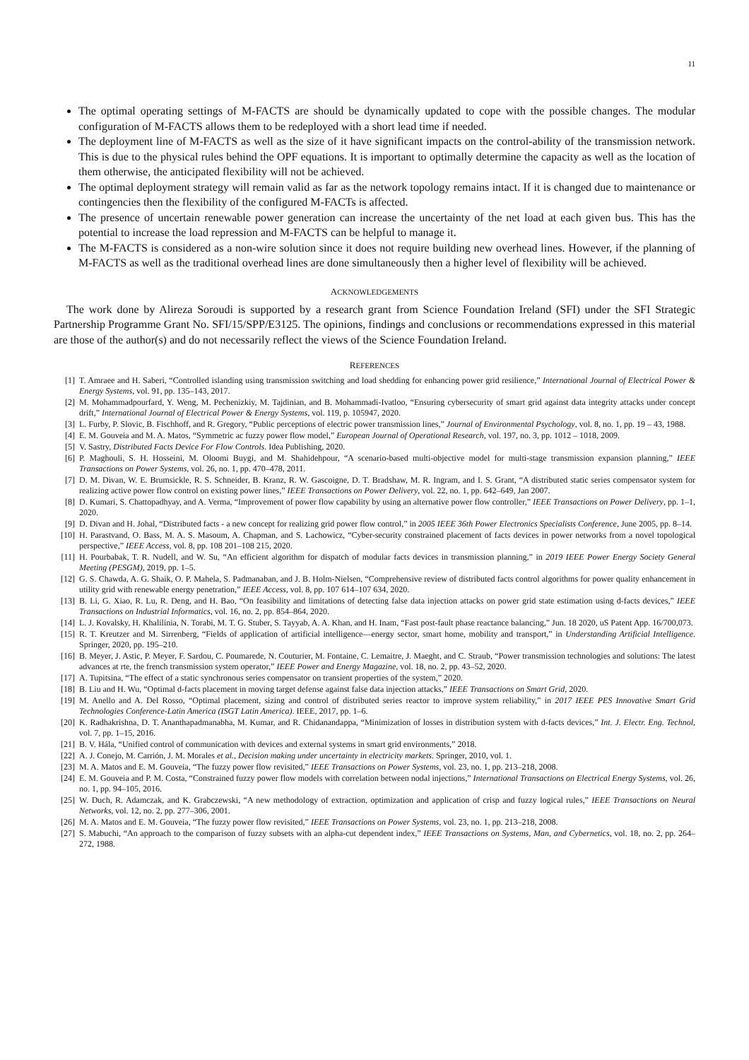11
The optimal operating settings of M-FACTS are should be dynamically updated to cope with the possible changes. The modular configuration of M-FACTS allows them to be redeployed with a short lead time if needed.
The deployment line of M-FACTS as well as the size of it have significant impacts on the control-ability of the transmission network. This is due to the physical rules behind the OPF equations. It is important to optimally determine the capacity as well as the location of them otherwise, the anticipated flexibility will not be achieved.
The optimal deployment strategy will remain valid as far as the network topology remains intact. If it is changed due to maintenance or contingencies then the flexibility of the configured M-FACTs is affected.
The presence of uncertain renewable power generation can increase the uncertainty of the net load at each given bus. This has the potential to increase the load repression and M-FACTS can be helpful to manage it.
The M-FACTS is considered as a non-wire solution since it does not require building new overhead lines. However, if the planning of M-FACTS as well as the traditional overhead lines are done simultaneously then a higher level of flexibility will be achieved.
ACKNOWLEDGEMENTS
The work done by Alireza Soroudi is supported by a research grant from Science Foundation Ireland (SFI) under the SFI Strategic Partnership Programme Grant No. SFI/15/SPP/E3125. The opinions, findings and conclusions or recommendations expressed in this material are those of the author(s) and do not necessarily reflect the views of the Science Foundation Ireland.
REFERENCES
[1] T. Amraee and H. Saberi, “Controlled islanding using transmission switching and load shedding for enhancing power grid resilience,” International Journal of Electrical Power & Energy Systems, vol. 91, pp. 135–143, 2017.
[2] M. Mohammadpourfard, Y. Weng, M. Pechenizkiy, M. Tajdinian, and B. Mohammadi-Ivatloo, “Ensuring cybersecurity of smart grid against data integrity attacks under concept drift,” International Journal of Electrical Power & Energy Systems, vol. 119, p. 105947, 2020.
[3] L. Furby, P. Slovic, B. Fischhoff, and R. Gregory, “Public perceptions of electric power transmission lines,” Journal of Environmental Psychology, vol. 8, no. 1, pp. 19 – 43, 1988.
[4] E. M. Gouveia and M. A. Matos, “Symmetric ac fuzzy power flow model,” European Journal of Operational Research, vol. 197, no. 3, pp. 1012 – 1018, 2009.
[5] V. Sastry, Distributed Facts Device For Flow Controls. Idea Publishing, 2020.
[6] P. Maghouli, S. H. Hosseini, M. Oloomi Buygi, and M. Shahidehpour, “A scenario-based multi-objective model for multi-stage transmission expansion planning,” IEEE Transactions on Power Systems, vol. 26, no. 1, pp. 470–478, 2011.
[7] D. M. Divan, W. E. Brumsickle, R. S. Schneider, B. Kranz, R. W. Gascoigne, D. T. Bradshaw, M. R. Ingram, and I. S. Grant, “A distributed static series compensator system for realizing active power flow control on existing power lines,” IEEE Transactions on Power Delivery, vol. 22, no. 1, pp. 642–649, Jan 2007.
[8] D. Kumari, S. Chattopadhyay, and A. Verma, “Improvement of power flow capability by using an alternative power flow controller,” IEEE Transactions on Power Delivery, pp. 1–1, 2020.
[9] D. Divan and H. Johal, “Distributed facts - a new concept for realizing grid power flow control,” in 2005 IEEE 36th Power Electronics Specialists Conference, June 2005, pp. 8–14.
[10] H. Parastvand, O. Bass, M. A. S. Masoum, A. Chapman, and S. Lachowicz, “Cyber-security constrained placement of facts devices in power networks from a novel topological perspective,” IEEE Access, vol. 8, pp. 108 201–108 215, 2020.
[11] H. Pourbabak, T. R. Nudell, and W. Su, “An efficient algorithm for dispatch of modular facts devices in transmission planning,” in 2019 IEEE Power Energy Society General Meeting (PESGM), 2019, pp. 1–5.
[12] G. S. Chawda, A. G. Shaik, O. P. Mahela, S. Padmanaban, and J. B. Holm-Nielsen, “Comprehensive review of distributed facts control algorithms for power quality enhancement in utility grid with renewable energy penetration,” IEEE Access, vol. 8, pp. 107 614–107 634, 2020.
[13] B. Li, G. Xiao, R. Lu, R. Deng, and H. Bao, “On feasibility and limitations of detecting false data injection attacks on power grid state estimation using d-facts devices,” IEEE Transactions on Industrial Informatics, vol. 16, no. 2, pp. 854–864, 2020.
[14] L. J. Kovalsky, H. Khalilinia, N. Torabi, M. T. G. Stuber, S. Tayyab, A. A. Khan, and H. Inam, “Fast post-fault phase reactance balancing,” Jun. 18 2020, uS Patent App. 16/700,073.
[15] R. T. Kreutzer and M. Sirrenberg, “Fields of application of artificial intelligence—energy sector, smart home, mobility and transport,” in Understanding Artificial Intelligence. Springer, 2020, pp. 195–210.
[16] B. Meyer, J. Astic, P. Meyer, F. Sardou, C. Poumarede, N. Couturier, M. Fontaine, C. Lemaitre, J. Maeght, and C. Straub, “Power transmission technologies and solutions: The latest advances at rte, the french transmission system operator,” IEEE Power and Energy Magazine, vol. 18, no. 2, pp. 43–52, 2020.
[17] A. Tupitsina, “The effect of a static synchronous series compensator on transient properties of the system,” 2020.
[18] B. Liu and H. Wu, “Optimal d-facts placement in moving target defense against false data injection attacks,” IEEE Transactions on Smart Grid, 2020.
[19] M. Anello and A. Del Rosso, “Optimal placement, sizing and control of distributed series reactor to improve system reliability,” in 2017 IEEE PES Innovative Smart Grid Technologies Conference-Latin America (ISGT Latin America). IEEE, 2017, pp. 1–6.
[20] K. Radhakrishna, D. T. Ananthapadmanabha, M. Kumar, and R. Chidanandappa, “Minimization of losses in distribution system with d-facts devices,” Int. J. Electr. Eng. Technol, vol. 7, pp. 1–15, 2016.
[21] B. V. Hála, “Unified control of communication with devices and external systems in smart grid environments,” 2018.
[22] A. J. Conejo, M. Carrión, J. M. Morales et al., Decision making under uncertainty in electricity markets. Springer, 2010, vol. 1.
[23] M. A. Matos and E. M. Gouveia, “The fuzzy power flow revisited,” IEEE Transactions on Power Systems, vol. 23, no. 1, pp. 213–218, 2008.
[24] E. M. Gouveia and P. M. Costa, “Constrained fuzzy power flow models with correlation between nodal injections,” International Transactions on Electrical Energy Systems, vol. 26, no. 1, pp. 94–105, 2016.
[25] W. Duch, R. Adamczak, and K. Grabczewski, “A new methodology of extraction, optimization and application of crisp and fuzzy logical rules,” IEEE Transactions on Neural Networks, vol. 12, no. 2, pp. 277–306, 2001.
[26] M. A. Matos and E. M. Gouveia, “The fuzzy power flow revisited,” IEEE Transactions on Power Systems, vol. 23, no. 1, pp. 213–218, 2008.
[27] S. Mabuchi, “An approach to the comparison of fuzzy subsets with an alpha-cut dependent index,” IEEE Transactions on Systems, Man, and Cybernetics, vol. 18, no. 2, pp. 264–272, 1988.